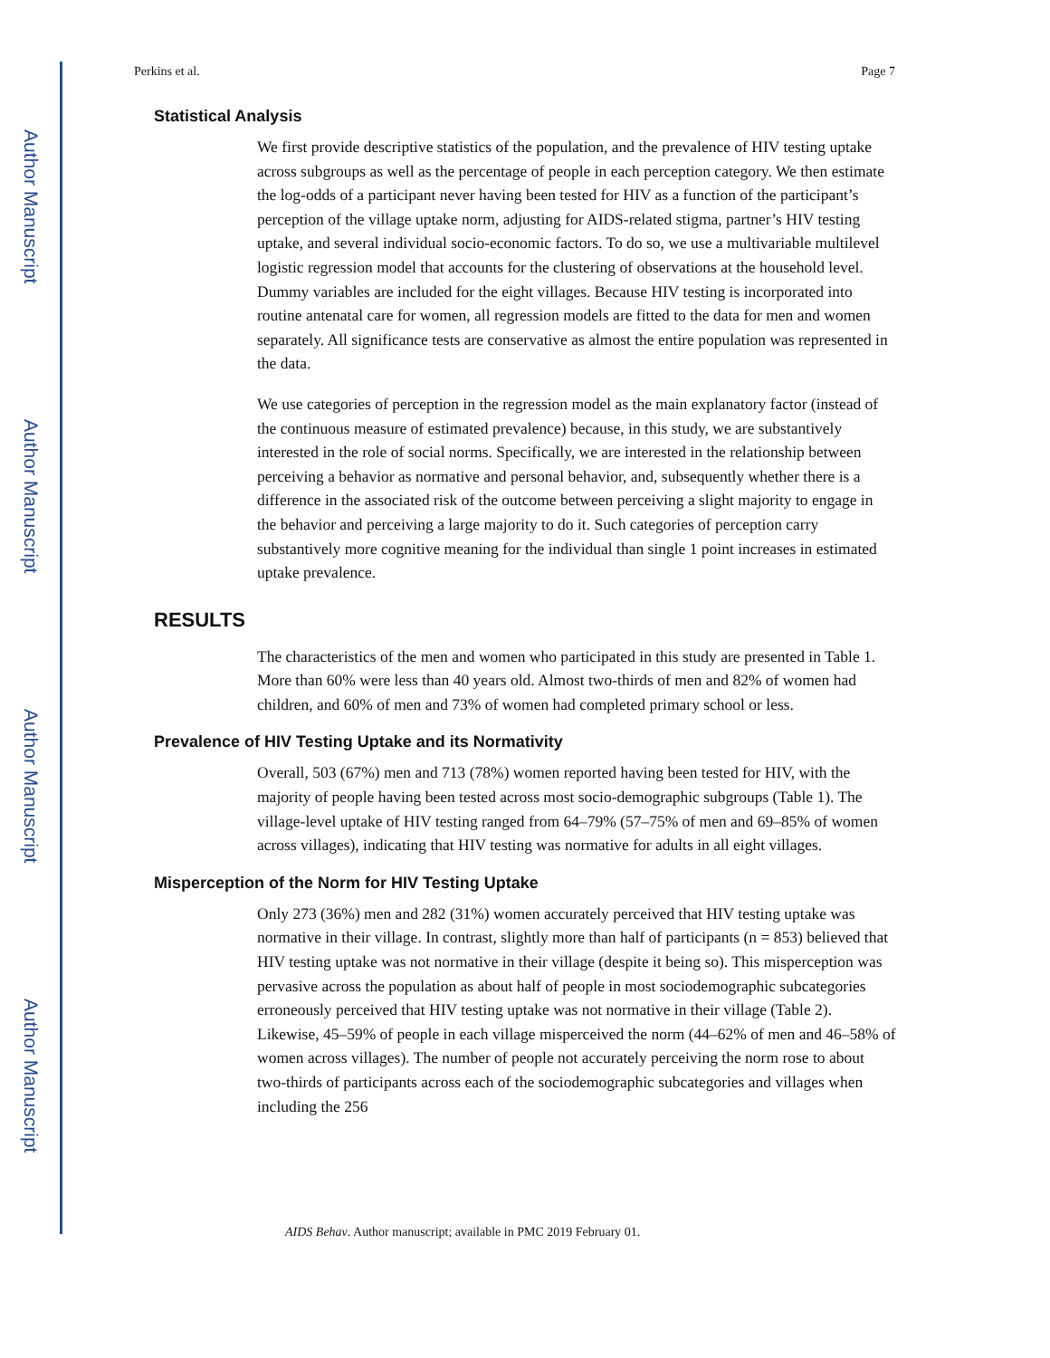Author Manuscript
Author Manuscript
Author Manuscript
Author Manuscript
Perkins et al. Page 7
Statistical Analysis
We first provide descriptive statistics of the population, and the prevalence of HIV testing uptake across subgroups as well as the percentage of people in each perception category. We then estimate the log-odds of a participant never having been tested for HIV as a function of the participant’s perception of the village uptake norm, adjusting for AIDS-related stigma, partner’s HIV testing uptake, and several individual socio-economic factors. To do so, we use a multivariable multilevel logistic regression model that accounts for the clustering of observations at the household level. Dummy variables are included for the eight villages. Because HIV testing is incorporated into routine antenatal care for women, all regression models are fitted to the data for men and women separately. All significance tests are conservative as almost the entire population was represented in the data.
We use categories of perception in the regression model as the main explanatory factor (instead of the continuous measure of estimated prevalence) because, in this study, we are substantively interested in the role of social norms. Specifically, we are interested in the relationship between perceiving a behavior as normative and personal behavior, and, subsequently whether there is a difference in the associated risk of the outcome between perceiving a slight majority to engage in the behavior and perceiving a large majority to do it. Such categories of perception carry substantively more cognitive meaning for the individual than single 1 point increases in estimated uptake prevalence.
RESULTS
The characteristics of the men and women who participated in this study are presented in Table 1. More than 60% were less than 40 years old. Almost two-thirds of men and 82% of women had children, and 60% of men and 73% of women had completed primary school or less.
Prevalence of HIV Testing Uptake and its Normativity
Overall, 503 (67%) men and 713 (78%) women reported having been tested for HIV, with the majority of people having been tested across most socio-demographic subgroups (Table 1). The village-level uptake of HIV testing ranged from 64–79% (57–75% of men and 69–85% of women across villages), indicating that HIV testing was normative for adults in all eight villages.
Misperception of the Norm for HIV Testing Uptake
Only 273 (36%) men and 282 (31%) women accurately perceived that HIV testing uptake was normative in their village. In contrast, slightly more than half of participants (n = 853) believed that HIV testing uptake was not normative in their village (despite it being so). This misperception was pervasive across the population as about half of people in most sociodemographic subcategories erroneously perceived that HIV testing uptake was not normative in their village (Table 2). Likewise, 45–59% of people in each village misperceived the norm (44–62% of men and 46–58% of women across villages). The number of people not accurately perceiving the norm rose to about two-thirds of participants across each of the sociodemographic subcategories and villages when including the 256
AIDS Behav. Author manuscript; available in PMC 2019 February 01.